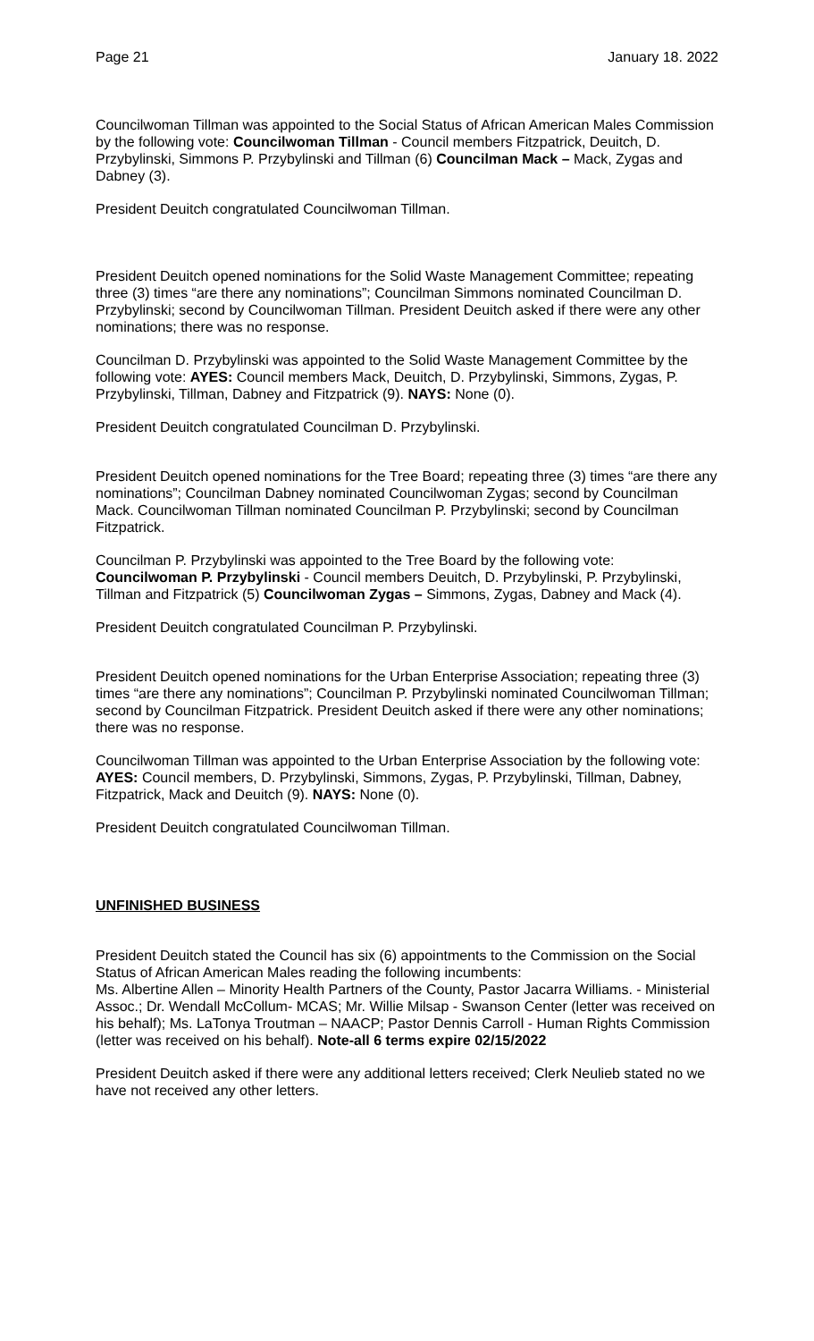Page 21 January 18. 2022
Councilwoman Tillman was appointed to the Social Status of African American Males Commission by the following vote: Councilwoman Tillman - Council members Fitzpatrick, Deuitch, D. Przybylinski, Simmons P. Przybylinski and Tillman (6) Councilman Mack – Mack, Zygas and Dabney (3).
President Deuitch congratulated Councilwoman Tillman.
President Deuitch opened nominations for the Solid Waste Management Committee; repeating three (3) times “are there any nominations”; Councilman Simmons nominated Councilman D. Przybylinski; second by Councilwoman Tillman. President Deuitch asked if there were any other nominations; there was no response.
Councilman D. Przybylinski was appointed to the Solid Waste Management Committee by the following vote: AYES: Council members Mack, Deuitch, D. Przybylinski, Simmons, Zygas, P. Przybylinski, Tillman, Dabney and Fitzpatrick (9). NAYS: None (0).
President Deuitch congratulated Councilman D. Przybylinski.
President Deuitch opened nominations for the Tree Board; repeating three (3) times “are there any nominations”; Councilman Dabney nominated Councilwoman Zygas; second by Councilman Mack. Councilwoman Tillman nominated Councilman P. Przybylinski; second by Councilman Fitzpatrick.
Councilman P. Przybylinski was appointed to the Tree Board by the following vote: Councilwoman P. Przybylinski - Council members Deuitch, D. Przybylinski, P. Przybylinski, Tillman and Fitzpatrick (5) Councilwoman Zygas – Simmons, Zygas, Dabney and Mack (4).
President Deuitch congratulated Councilman P. Przybylinski.
President Deuitch opened nominations for the Urban Enterprise Association; repeating three (3) times “are there any nominations”; Councilman P. Przybylinski nominated Councilwoman Tillman; second by Councilman Fitzpatrick. President Deuitch asked if there were any other nominations; there was no response.
Councilwoman Tillman was appointed to the Urban Enterprise Association by the following vote: AYES: Council members, D. Przybylinski, Simmons, Zygas, P. Przybylinski, Tillman, Dabney, Fitzpatrick, Mack and Deuitch (9). NAYS: None (0).
President Deuitch congratulated Councilwoman Tillman.
UNFINISHED BUSINESS
President Deuitch stated the Council has six (6) appointments to the Commission on the Social Status of African American Males reading the following incumbents:
Ms. Albertine Allen – Minority Health Partners of the County, Pastor Jacarra Williams. - Ministerial Assoc.; Dr. Wendall McCollum- MCAS; Mr. Willie Milsap - Swanson Center (letter was received on his behalf); Ms. LaTonya Troutman – NAACP; Pastor Dennis Carroll - Human Rights Commission (letter was received on his behalf). Note-all 6 terms expire 02/15/2022
President Deuitch asked if there were any additional letters received; Clerk Neulieb stated no we have not received any other letters.